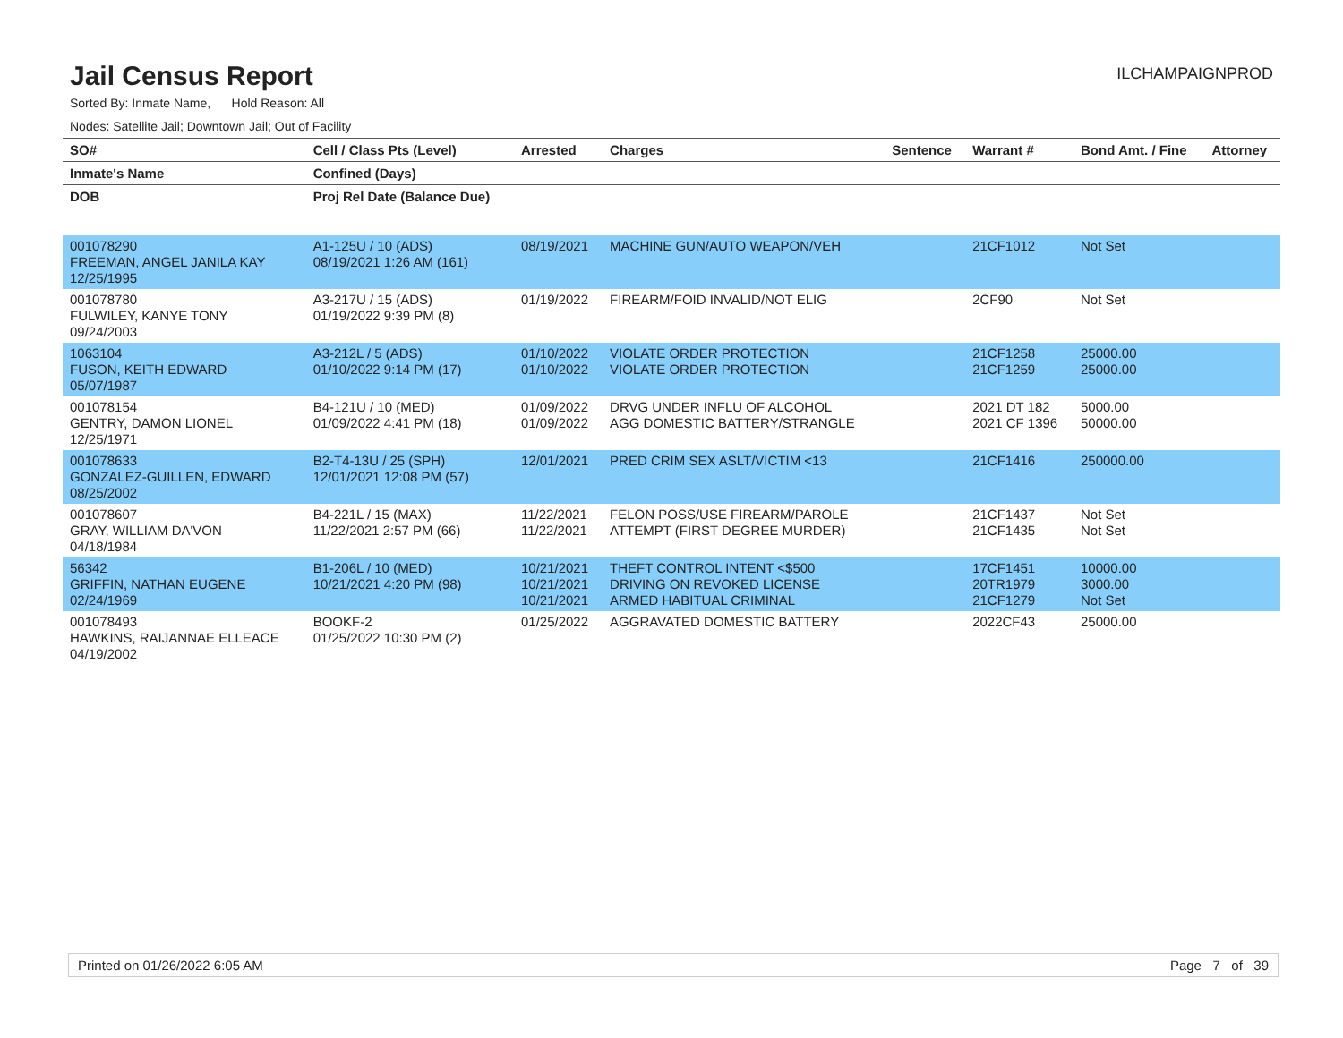Jail Census Report
ILCHAMPAIGNPROD
Sorted By: Inmate Name, Hold Reason: All
Nodes: Satellite Jail; Downtown Jail; Out of Facility
| SO# | Cell / Class Pts (Level) | Arrested | Charges | Sentence | Warrant # | Bond Amt. / Fine | Attorney |
| --- | --- | --- | --- | --- | --- | --- | --- |
| Inmate's Name | Confined (Days) | | | | | | |
| DOB | Proj Rel Date (Balance Due) | | | | | | |
| 001078290 FREEMAN, ANGEL JANILA KAY 12/25/1995 | A1-125U / 10 (ADS) 08/19/2021 1:26 AM (161) | 08/19/2021 | MACHINE GUN/AUTO WEAPON/VEH | | 21CF1012 | Not Set | |
| 001078780 FULWILEY, KANYE TONY 09/24/2003 | A3-217U / 15 (ADS) 01/19/2022 9:39 PM (8) | 01/19/2022 | FIREARM/FOID INVALID/NOT ELIG | | 2CF90 | Not Set | |
| 1063104 FUSON, KEITH EDWARD 05/07/1987 | A3-212L / 5 (ADS) 01/10/2022 9:14 PM (17) | 01/10/2022 01/10/2022 | VIOLATE ORDER PROTECTION VIOLATE ORDER PROTECTION | | 21CF1258 21CF1259 | 25000.00 25000.00 | |
| 001078154 GENTRY, DAMON LIONEL 12/25/1971 | B4-121U / 10 (MED) 01/09/2022 4:41 PM (18) | 01/09/2022 01/09/2022 | DRVG UNDER INFLU OF ALCOHOL AGG DOMESTIC BATTERY/STRANGLE | | 2021 DT 182 2021 CF 1396 | 5000.00 50000.00 | |
| 001078633 GONZALEZ-GUILLEN, EDWARD 08/25/2002 | B2-T4-13U / 25 (SPH) 12/01/2021 12:08 PM (57) | 12/01/2021 | PRED CRIM SEX ASLT/VICTIM <13 | | 21CF1416 | 250000.00 | |
| 001078607 GRAY, WILLIAM DA'VON 04/18/1984 | B4-221L / 15 (MAX) 11/22/2021 2:57 PM (66) | 11/22/2021 11/22/2021 | FELON POSS/USE FIREARM/PAROLE ATTEMPT (FIRST DEGREE MURDER) | | 21CF1437 21CF1435 | Not Set Not Set | |
| 56342 GRIFFIN, NATHAN EUGENE 02/24/1969 | B1-206L / 10 (MED) 10/21/2021 4:20 PM (98) | 10/21/2021 10/21/2021 10/21/2021 | THEFT CONTROL INTENT <$500 DRIVING ON REVOKED LICENSE ARMED HABITUAL CRIMINAL | | 17CF1451 20TR1979 21CF1279 | 10000.00 3000.00 Not Set | |
| 001078493 HAWKINS, RAIJANNAE ELLEACE 04/19/2002 | BOOKF-2 01/25/2022 10:30 PM (2) | 01/25/2022 | AGGRAVATED DOMESTIC BATTERY | | 2022CF43 | 25000.00 | |
Printed on 01/26/2022 6:05 AM Page 7 of 39